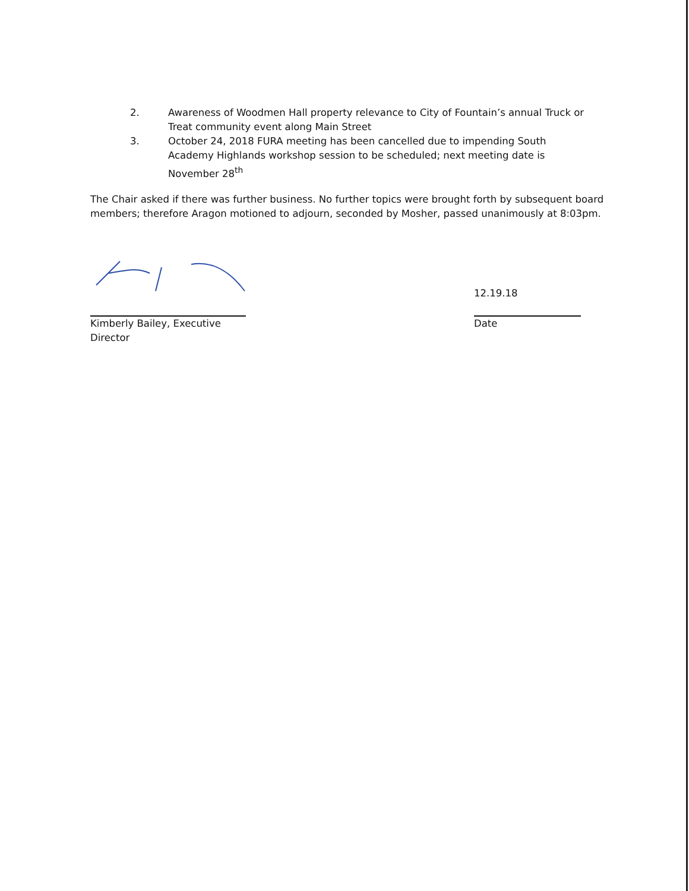2. Awareness of Woodmen Hall property relevance to City of Fountain’s annual Truck or Treat community event along Main Street
3. October 24, 2018 FURA meeting has been cancelled due to impending South Academy Highlands workshop session to be scheduled; next meeting date is November 28<sup>th</sup>
The Chair asked if there was further business. No further topics were brought forth by subsequent board members; therefore Aragon motioned to adjourn, seconded by Mosher, passed unanimously at 8:03pm.
12.19.18
Kimberly Bailey, Executive Director
Date